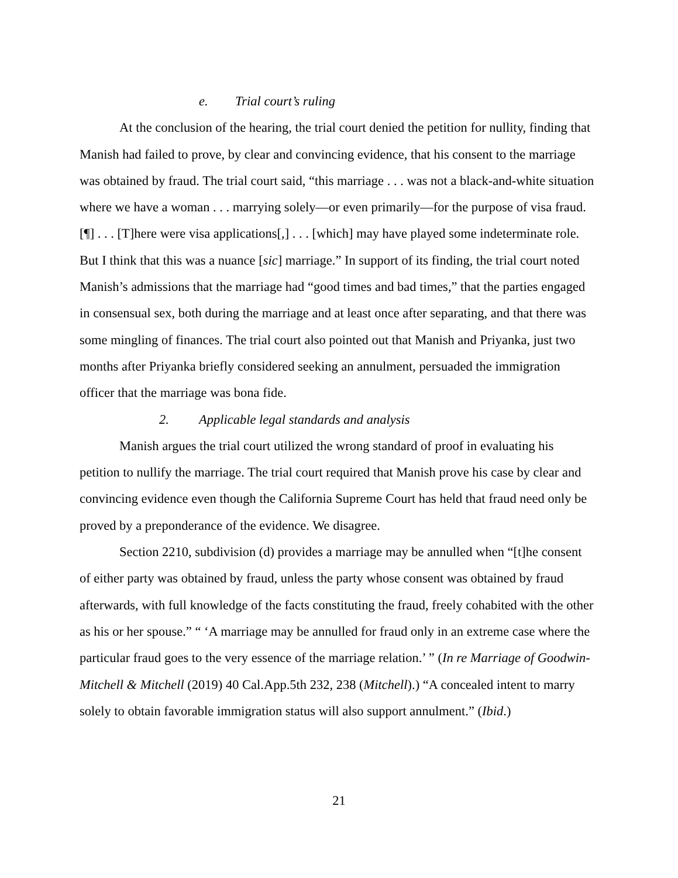e. Trial court’s ruling
At the conclusion of the hearing, the trial court denied the petition for nullity, finding that Manish had failed to prove, by clear and convincing evidence, that his consent to the marriage was obtained by fraud. The trial court said, “this marriage . . . was not a black-and-white situation where we have a woman . . . marrying solely—or even primarily—for the purpose of visa fraud. [¶] . . . [T]here were visa applications[,] . . . [which] may have played some indeterminate role. But I think that this was a nuance [sic] marriage.” In support of its finding, the trial court noted Manish’s admissions that the marriage had “good times and bad times,” that the parties engaged in consensual sex, both during the marriage and at least once after separating, and that there was some mingling of finances. The trial court also pointed out that Manish and Priyanka, just two months after Priyanka briefly considered seeking an annulment, persuaded the immigration officer that the marriage was bona fide.
2. Applicable legal standards and analysis
Manish argues the trial court utilized the wrong standard of proof in evaluating his petition to nullify the marriage. The trial court required that Manish prove his case by clear and convincing evidence even though the California Supreme Court has held that fraud need only be proved by a preponderance of the evidence. We disagree.
Section 2210, subdivision (d) provides a marriage may be annulled when “[t]he consent of either party was obtained by fraud, unless the party whose consent was obtained by fraud afterwards, with full knowledge of the facts constituting the fraud, freely cohabited with the other as his or her spouse.” “ ‘A marriage may be annulled for fraud only in an extreme case where the particular fraud goes to the very essence of the marriage relation.’ ” (In re Marriage of Goodwin-Mitchell & Mitchell (2019) 40 Cal.App.5th 232, 238 (Mitchell).) “A concealed intent to marry solely to obtain favorable immigration status will also support annulment.” (Ibid.)
21